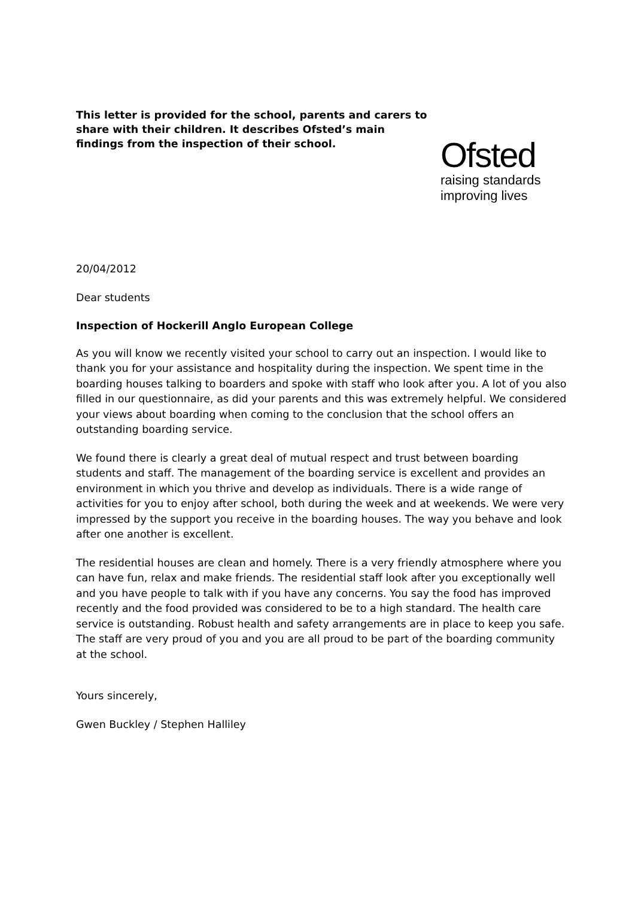This letter is provided for the school, parents and carers to share with their children. It describes Ofsted’s main findings from the inspection of their school.
Ofsted
raising standards
improving lives
20/04/2012
Dear students
Inspection of Hockerill Anglo European College
As you will know we recently visited your school to carry out an inspection. I would like to thank you for your assistance and hospitality during the inspection. We spent time in the boarding houses talking to boarders and spoke with staff who look after you. A lot of you also filled in our questionnaire, as did your parents and this was extremely helpful. We considered your views about boarding when coming to the conclusion that the school offers an outstanding boarding service.
We found there is clearly a great deal of mutual respect and trust between boarding students and staff. The management of the boarding service is excellent and provides an environment in which you thrive and develop as individuals. There is a wide range of activities for you to enjoy after school, both during the week and at weekends. We were very impressed by the support you receive in the boarding houses. The way you behave and look after one another is excellent.
The residential houses are clean and homely. There is a very friendly atmosphere where you can have fun, relax and make friends. The residential staff look after you exceptionally well and you have people to talk with if you have any concerns. You say the food has improved recently and the food provided was considered to be to a high standard. The health care service is outstanding. Robust health and safety arrangements are in place to keep you safe. The staff are very proud of you and you are all proud to be part of the boarding community at the school.
Yours sincerely,
Gwen Buckley / Stephen Halliley